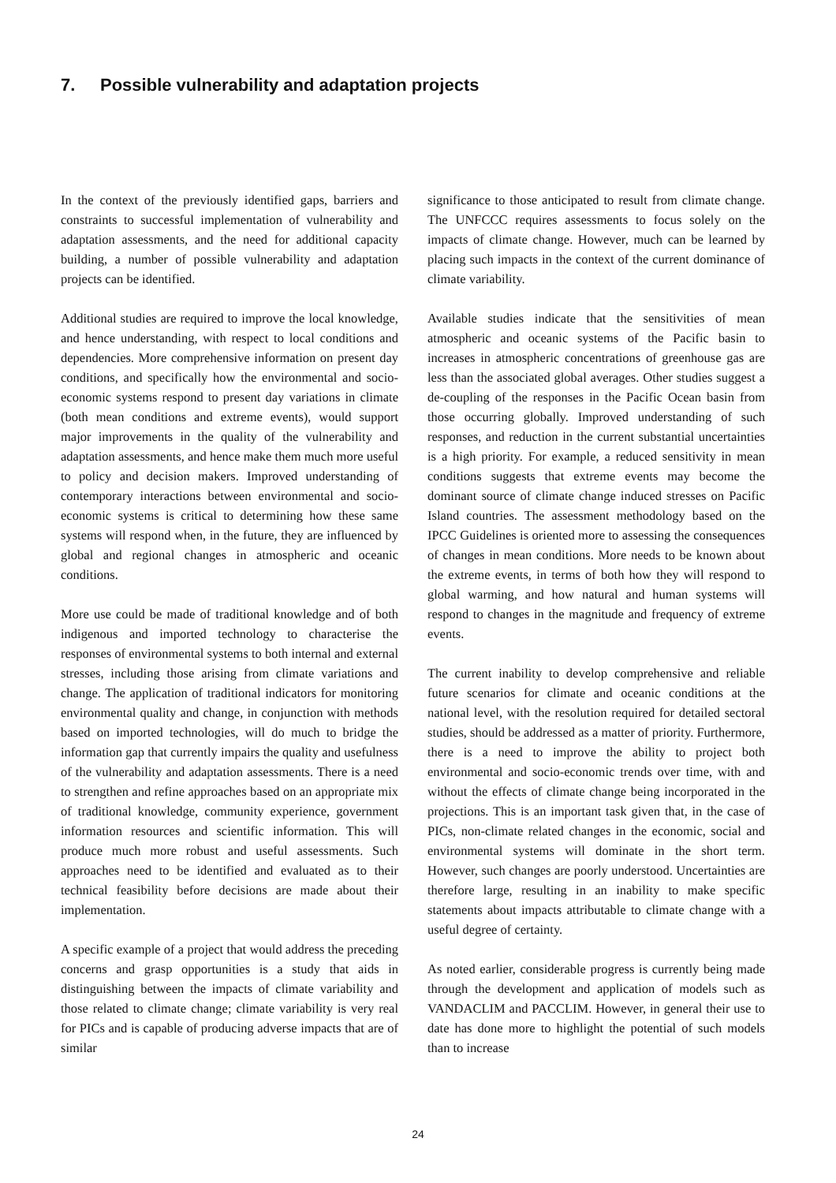7. Possible vulnerability and adaptation projects
In the context of the previously identified gaps, barriers and constraints to successful implementation of vulnerability and adaptation assessments, and the need for additional capacity building, a number of possible vulnerability and adaptation projects can be identified.
Additional studies are required to improve the local knowledge, and hence understanding, with respect to local conditions and dependencies. More comprehensive information on present day conditions, and specifically how the environmental and socio-economic systems respond to present day variations in climate (both mean conditions and extreme events), would support major improvements in the quality of the vulnerability and adaptation assessments, and hence make them much more useful to policy and decision makers. Improved understanding of contemporary interactions between environmental and socio-economic systems is critical to determining how these same systems will respond when, in the future, they are influenced by global and regional changes in atmospheric and oceanic conditions.
More use could be made of traditional knowledge and of both indigenous and imported technology to characterise the responses of environmental systems to both internal and external stresses, including those arising from climate variations and change. The application of traditional indicators for monitoring environmental quality and change, in conjunction with methods based on imported technologies, will do much to bridge the information gap that currently impairs the quality and usefulness of the vulnerability and adaptation assessments. There is a need to strengthen and refine approaches based on an appropriate mix of traditional knowledge, community experience, government information resources and scientific information. This will produce much more robust and useful assessments. Such approaches need to be identified and evaluated as to their technical feasibility before decisions are made about their implementation.
A specific example of a project that would address the preceding concerns and grasp opportunities is a study that aids in distinguishing between the impacts of climate variability and those related to climate change; climate variability is very real for PICs and is capable of producing adverse impacts that are of similar
significance to those anticipated to result from climate change. The UNFCCC requires assessments to focus solely on the impacts of climate change. However, much can be learned by placing such impacts in the context of the current dominance of climate variability.
Available studies indicate that the sensitivities of mean atmospheric and oceanic systems of the Pacific basin to increases in atmospheric concentrations of greenhouse gas are less than the associated global averages. Other studies suggest a de-coupling of the responses in the Pacific Ocean basin from those occurring globally. Improved understanding of such responses, and reduction in the current substantial uncertainties is a high priority. For example, a reduced sensitivity in mean conditions suggests that extreme events may become the dominant source of climate change induced stresses on Pacific Island countries. The assessment methodology based on the IPCC Guidelines is oriented more to assessing the consequences of changes in mean conditions. More needs to be known about the extreme events, in terms of both how they will respond to global warming, and how natural and human systems will respond to changes in the magnitude and frequency of extreme events.
The current inability to develop comprehensive and reliable future scenarios for climate and oceanic conditions at the national level, with the resolution required for detailed sectoral studies, should be addressed as a matter of priority. Furthermore, there is a need to improve the ability to project both environmental and socio-economic trends over time, with and without the effects of climate change being incorporated in the projections. This is an important task given that, in the case of PICs, non-climate related changes in the economic, social and environmental systems will dominate in the short term. However, such changes are poorly understood. Uncertainties are therefore large, resulting in an inability to make specific statements about impacts attributable to climate change with a useful degree of certainty.
As noted earlier, considerable progress is currently being made through the development and application of models such as VANDACLIM and PACCLIM. However, in general their use to date has done more to highlight the potential of such models than to increase
24